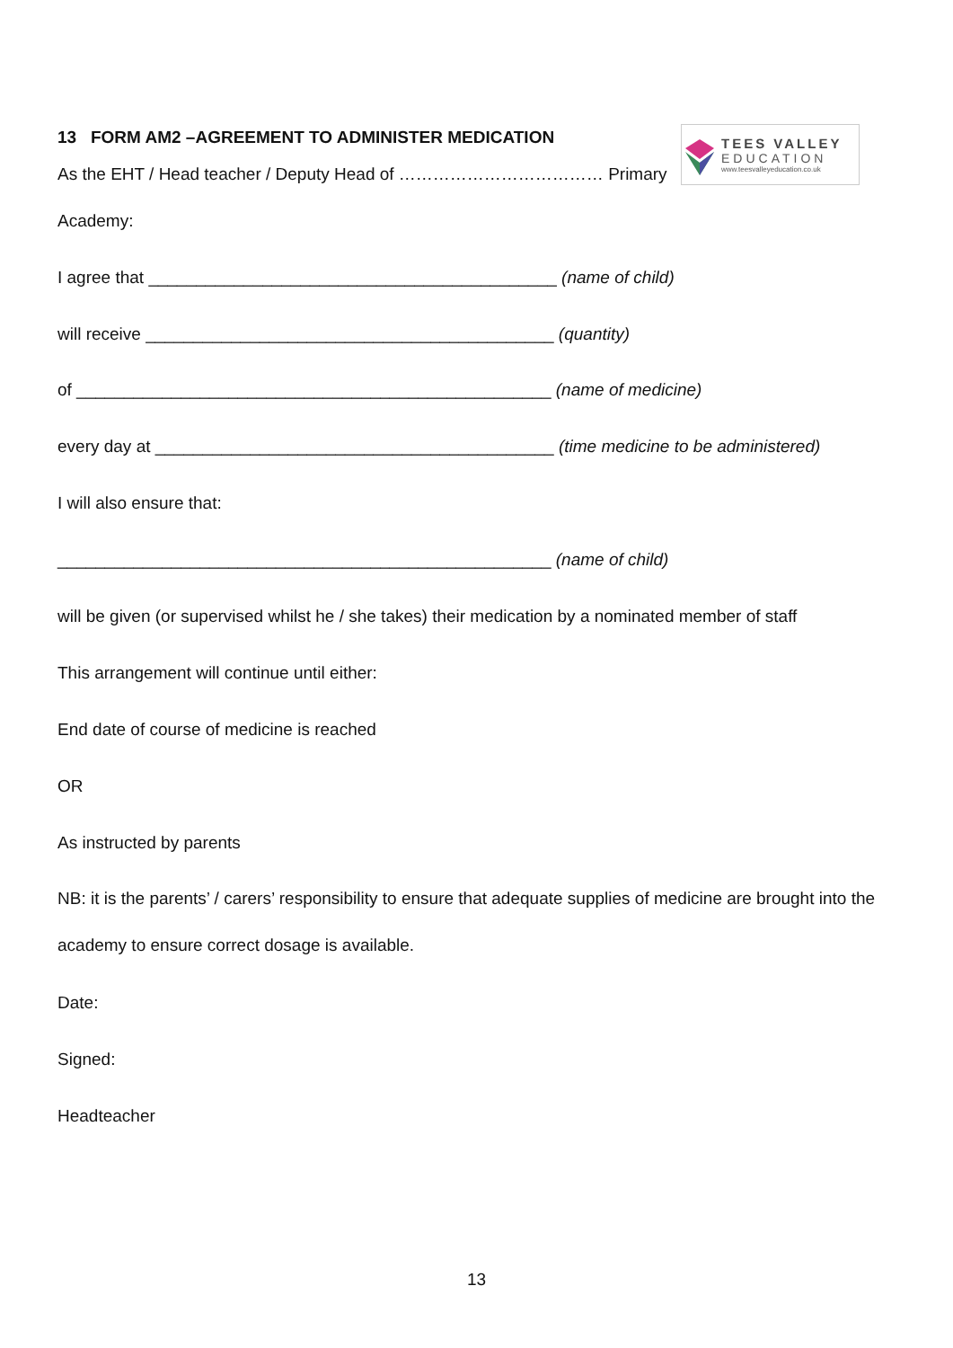TEES VALLEY
EDUCATION
www.teesvalleyeducation.co.uk
13 FORM AM2 –AGREEMENT TO ADMINISTER MEDICATION
As the EHT / Head teacher / Deputy Head of ……………………………… Primary
Academy:
I agree that ___________________________________________ (name of child)
will receive ___________________________________________ (quantity)
of __________________________________________________ (name of medicine)
every day at __________________________________________ (time medicine to be administered)
I will also ensure that:
____________________________________________________ (name of child)
will be given (or supervised whilst he / she takes) their medication by a nominated member of staff
This arrangement will continue until either:
End date of course of medicine is reached
OR
As instructed by parents
NB: it is the parents’ / carers’ responsibility to ensure that adequate supplies of medicine are brought into the academy to ensure correct dosage is available.
Date:
Signed:
Headteacher
13